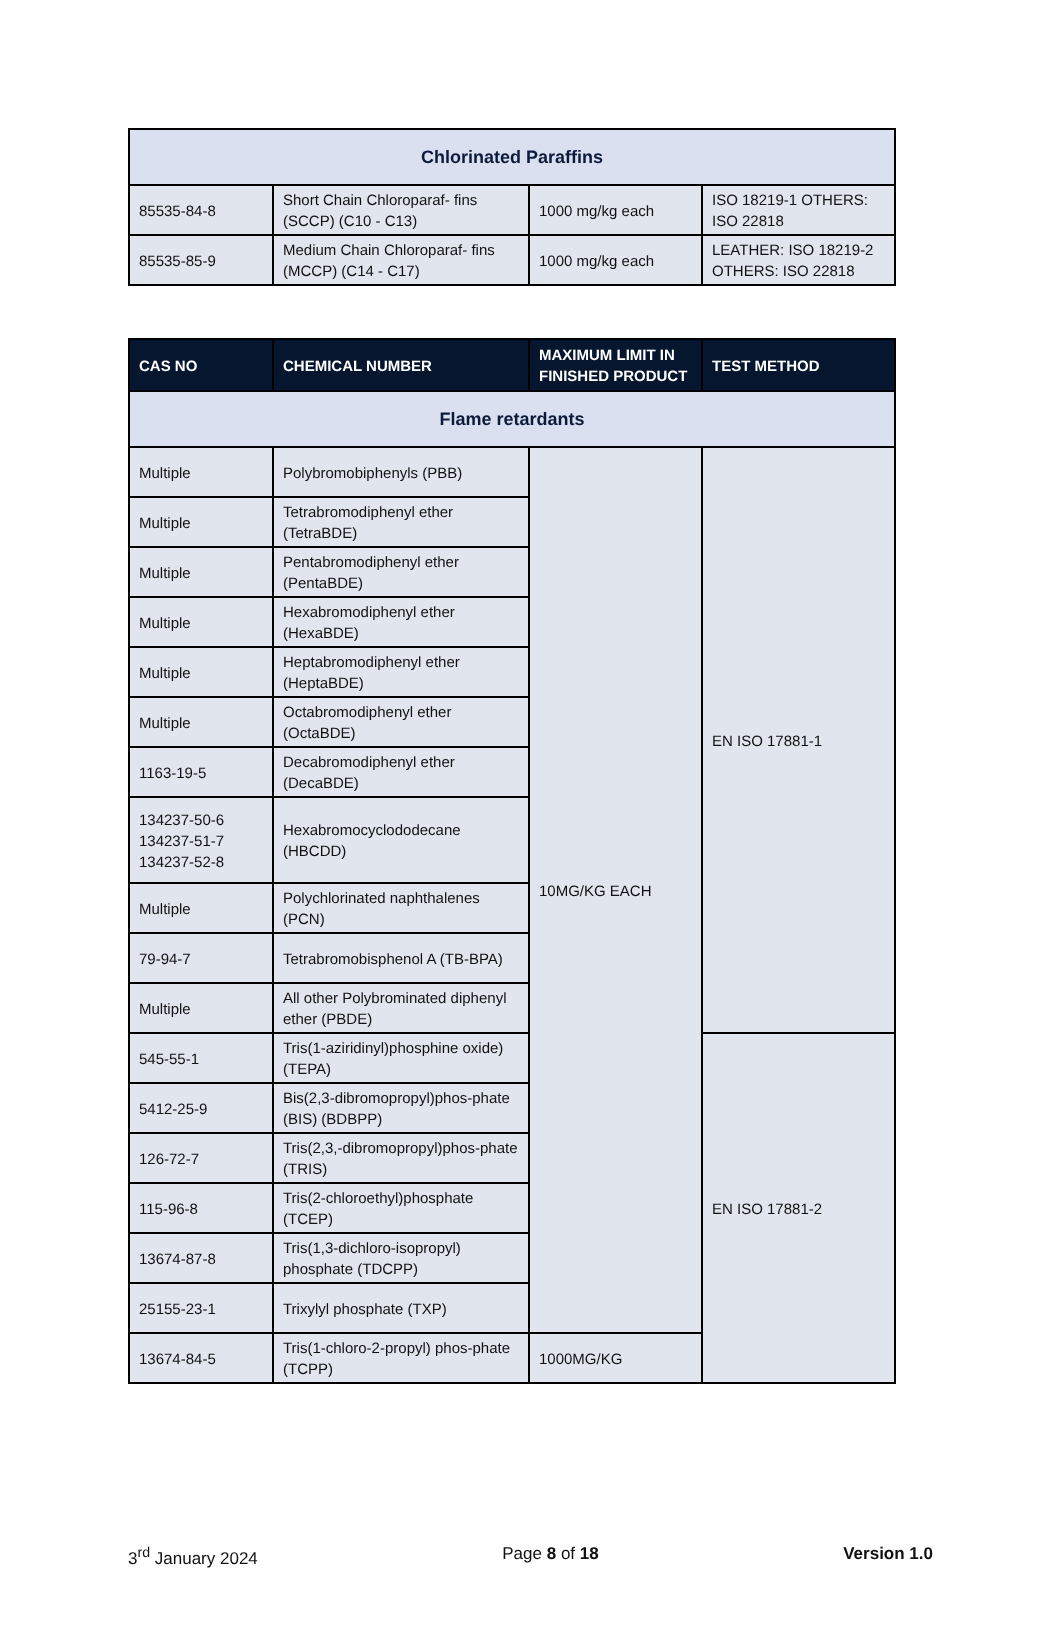| Chlorinated Paraffins | | | |
| 85535-84-8 | Short Chain Chloroparaf- fins (SCCP) (C10 - C13) | 1000 mg/kg each | ISO 18219-1 OTHERS: ISO 22818 |
| 85535-85-9 | Medium Chain Chloroparaf- fins (MCCP) (C14 - C17) | 1000 mg/kg each | LEATHER: ISO 18219-2 OTHERS: ISO 22818 |
| CAS NO | CHEMICAL NUMBER | MAXIMUM LIMIT IN FINISHED PRODUCT | TEST METHOD |
| --- | --- | --- | --- |
| Flame retardants | | | |
| Multiple | Polybromobiphenyls (PBB) | 10MG/KG EACH | EN ISO 17881-1 |
| Multiple | Tetrabromodiphenyl ether (TetraBDE) | | |
| Multiple | Pentabromodiphenyl ether (PentaBDE) | | |
| Multiple | Hexabromodiphenyl ether (HexaBDE) | | |
| Multiple | Heptabromodiphenyl ether (HeptaBDE) | | |
| Multiple | Octabromodiphenyl ether (OctaBDE) | | |
| 1163-19-5 | Decabromodiphenyl ether (DecaBDE) | | |
| 134237-50-6 134237-51-7 134237-52-8 | Hexabromocyclododecane (HBCDD) | | |
| Multiple | Polychlorinated naphthalenes (PCN) | | |
| 79-94-7 | Tetrabromobisphenol A (TB-BPA) | | |
| Multiple | All other Polybrominated diphenyl ether (PBDE) | | |
| 545-55-1 | Tris(1-aziridinyl)phosphine oxide) (TEPA) | | EN ISO 17881-2 |
| 5412-25-9 | Bis(2,3-dibromopropyl)phos-phate (BIS) (BDBPP) | | |
| 126-72-7 | Tris(2,3,-dibromopropyl)phos-phate (TRIS) | | |
| 115-96-8 | Tris(2-chloroethyl)phosphate (TCEP) | | |
| 13674-87-8 | Tris(1,3-dichloro-isopropyl) phosphate (TDCPP) | | |
| 25155-23-1 | Trixylyl phosphate (TXP) | | |
| 13674-84-5 | Tris(1-chloro-2-propyl) phos-phate (TCPP) | 1000MG/KG | |
3<sup>rd</sup> January 2024 Page 8 of 18 Version 1.0